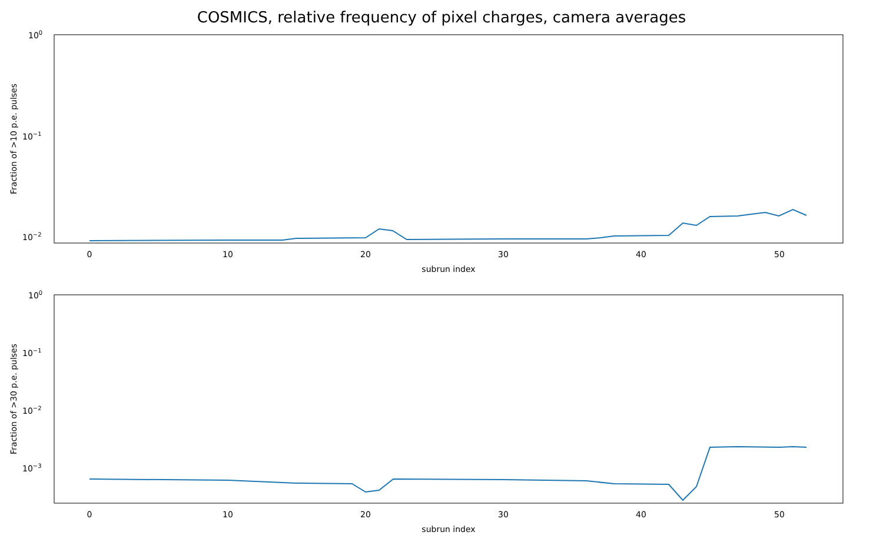COSMICS, relative frequency of pixel charges, camera averages
100
10−1
10−2
0
10
20
30
40
50
subrun index
Fraction of >10 p.e. pulses
100
10−1
10−2
10−3
0
10
20
30
40
50
subrun index
Fraction of >30 p.e. pulses